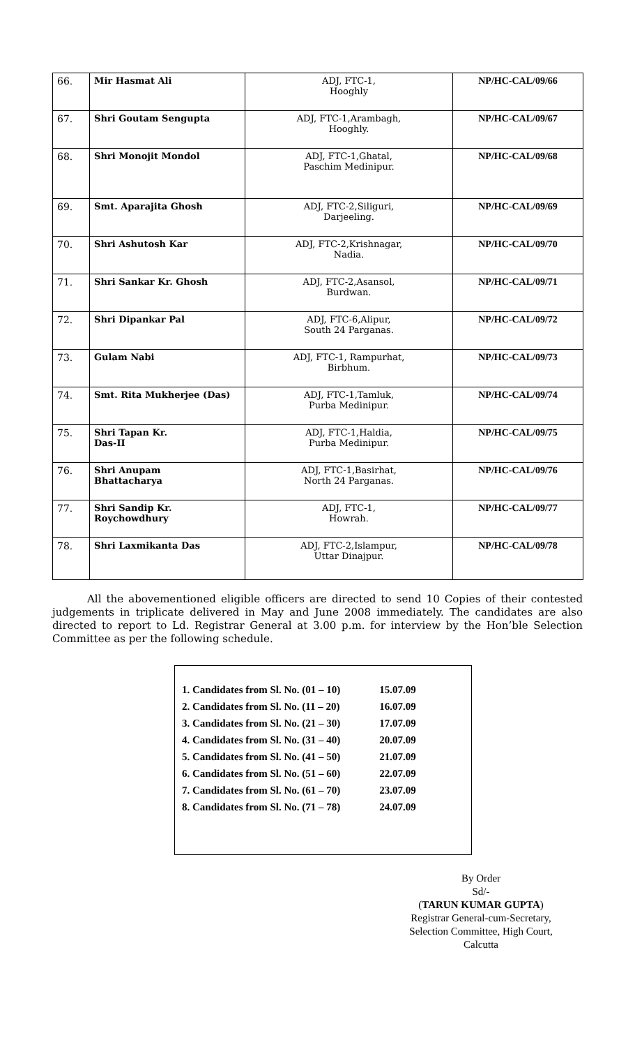| 66. | Mir Hasmat Ali | ADJ, FTC-1, Hooghly | NP/HC-CAL/09/66 |
| 67. | Shri Goutam Sengupta | ADJ, FTC-1,Arambagh, Hooghly. | NP/HC-CAL/09/67 |
| 68. | Shri Monojit Mondol | ADJ, FTC-1,Ghatal, Paschim Medinipur. | NP/HC-CAL/09/68 |
| 69. | Smt. Aparajita Ghosh | ADJ, FTC-2,Siliguri, Darjeeling. | NP/HC-CAL/09/69 |
| 70. | Shri Ashutosh Kar | ADJ, FTC-2,Krishnagar, Nadia. | NP/HC-CAL/09/70 |
| 71. | Shri Sankar Kr. Ghosh | ADJ, FTC-2,Asansol, Burdwan. | NP/HC-CAL/09/71 |
| 72. | Shri Dipankar Pal | ADJ, FTC-6,Alipur, South 24 Parganas. | NP/HC-CAL/09/72 |
| 73. | Gulam Nabi | ADJ, FTC-1, Rampurhat, Birbhum. | NP/HC-CAL/09/73 |
| 74. | Smt. Rita Mukherjee (Das) | ADJ, FTC-1,Tamluk, Purba Medinipur. | NP/HC-CAL/09/74 |
| 75. | Shri Tapan Kr. Das-II | ADJ, FTC-1,Haldia, Purba Medinipur. | NP/HC-CAL/09/75 |
| 76. | Shri Anupam Bhattacharya | ADJ, FTC-1,Basirhat, North 24 Parganas. | NP/HC-CAL/09/76 |
| 77. | Shri Sandip Kr. Roychowdhury | ADJ, FTC-1, Howrah. | NP/HC-CAL/09/77 |
| 78. | Shri Laxmikanta Das | ADJ, FTC-2,Islampur, Uttar Dinajpur. | NP/HC-CAL/09/78 |
All the abovementioned eligible officers are directed to send 10 Copies of their contested judgements in triplicate delivered in May and June 2008 immediately. The candidates are also directed to report to Ld. Registrar General at 3.00 p.m. for interview by the Hon’ble Selection Committee as per the following schedule.
| 1. Candidates from Sl. No. (01 – 10) | 15.07.09 |
| 2. Candidates from Sl. No. (11 – 20) | 16.07.09 |
| 3. Candidates from Sl. No. (21 – 30) | 17.07.09 |
| 4. Candidates from Sl. No. (31 – 40) | 20.07.09 |
| 5. Candidates from Sl. No. (41 – 50) | 21.07.09 |
| 6. Candidates from Sl. No. (51 – 60) | 22.07.09 |
| 7. Candidates from Sl. No. (61 – 70) | 23.07.09 |
| 8. Candidates from Sl. No. (71 – 78) | 24.07.09 |
By Order
Sd/-
(TARUN KUMAR GUPTA)
Registrar General-cum-Secretary,
Selection Committee, High Court,
Calcutta